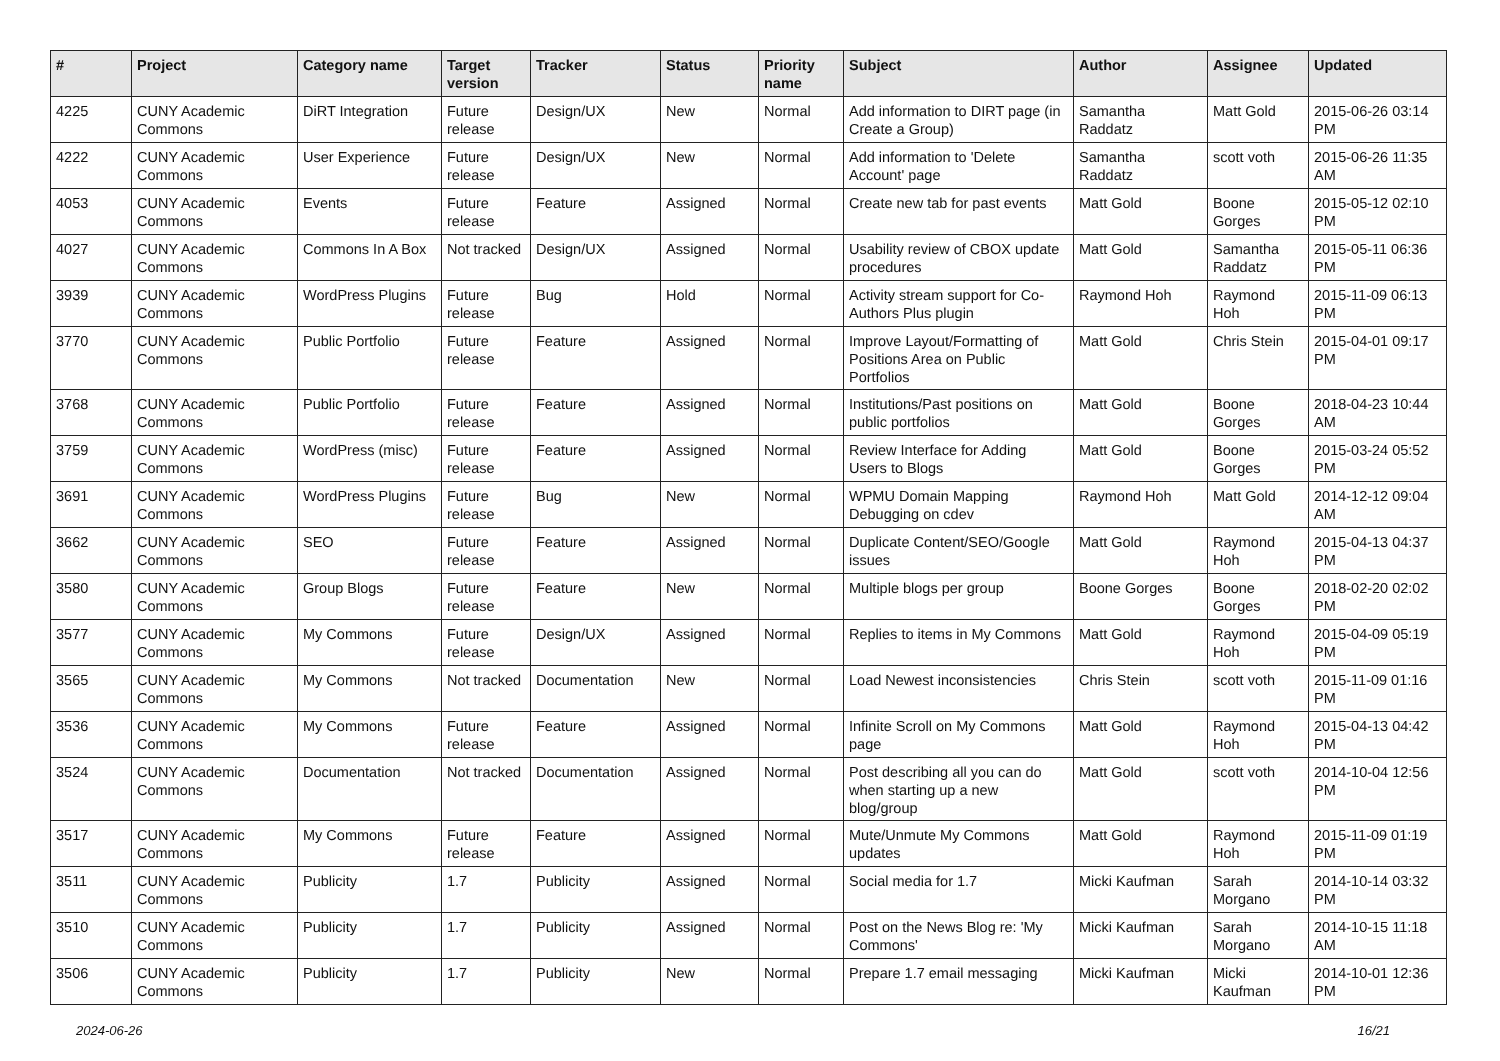| # | Project | Category name | Target version | Tracker | Status | Priority name | Subject | Author | Assignee | Updated |
| --- | --- | --- | --- | --- | --- | --- | --- | --- | --- | --- |
| 4225 | CUNY Academic Commons | DiRT Integration | Future release | Design/UX | New | Normal | Add information to DIRT page (in Create a Group) | Samantha Raddatz | Matt Gold | 2015-06-26 03:14 PM |
| 4222 | CUNY Academic Commons | User Experience | Future release | Design/UX | New | Normal | Add information to 'Delete Account' page | Samantha Raddatz | scott voth | 2015-06-26 11:35 AM |
| 4053 | CUNY Academic Commons | Events | Future release | Feature | Assigned | Normal | Create new tab for past events | Matt Gold | Boone Gorges | 2015-05-12 02:10 PM |
| 4027 | CUNY Academic Commons | Commons In A Box | Not tracked | Design/UX | Assigned | Normal | Usability review of CBOX update procedures | Matt Gold | Samantha Raddatz | 2015-05-11 06:36 PM |
| 3939 | CUNY Academic Commons | WordPress Plugins | Future release | Bug | Hold | Normal | Activity stream support for Co-Authors Plus plugin | Raymond Hoh | Raymond Hoh | 2015-11-09 06:13 PM |
| 3770 | CUNY Academic Commons | Public Portfolio | Future release | Feature | Assigned | Normal | Improve Layout/Formatting of Positions Area on Public Portfolios | Matt Gold | Chris Stein | 2015-04-01 09:17 PM |
| 3768 | CUNY Academic Commons | Public Portfolio | Future release | Feature | Assigned | Normal | Institutions/Past positions on public portfolios | Matt Gold | Boone Gorges | 2018-04-23 10:44 AM |
| 3759 | CUNY Academic Commons | WordPress (misc) | Future release | Feature | Assigned | Normal | Review Interface for Adding Users to Blogs | Matt Gold | Boone Gorges | 2015-03-24 05:52 PM |
| 3691 | CUNY Academic Commons | WordPress Plugins | Future release | Bug | New | Normal | WPMU Domain Mapping Debugging on cdev | Raymond Hoh | Matt Gold | 2014-12-12 09:04 AM |
| 3662 | CUNY Academic Commons | SEO | Future release | Feature | Assigned | Normal | Duplicate Content/SEO/Google issues | Matt Gold | Raymond Hoh | 2015-04-13 04:37 PM |
| 3580 | CUNY Academic Commons | Group Blogs | Future release | Feature | New | Normal | Multiple blogs per group | Boone Gorges | Boone Gorges | 2018-02-20 02:02 PM |
| 3577 | CUNY Academic Commons | My Commons | Future release | Design/UX | Assigned | Normal | Replies to items in My Commons | Matt Gold | Raymond Hoh | 2015-04-09 05:19 PM |
| 3565 | CUNY Academic Commons | My Commons | Not tracked | Documentation | New | Normal | Load Newest inconsistencies | Chris Stein | scott voth | 2015-11-09 01:16 PM |
| 3536 | CUNY Academic Commons | My Commons | Future release | Feature | Assigned | Normal | Infinite Scroll on My Commons page | Matt Gold | Raymond Hoh | 2015-04-13 04:42 PM |
| 3524 | CUNY Academic Commons | Documentation | Not tracked | Documentation | Assigned | Normal | Post describing all you can do when starting up a new blog/group | Matt Gold | scott voth | 2014-10-04 12:56 PM |
| 3517 | CUNY Academic Commons | My Commons | Future release | Feature | Assigned | Normal | Mute/Unmute My Commons updates | Matt Gold | Raymond Hoh | 2015-11-09 01:19 PM |
| 3511 | CUNY Academic Commons | Publicity | 1.7 | Publicity | Assigned | Normal | Social media for 1.7 | Micki Kaufman | Sarah Morgano | 2014-10-14 03:32 PM |
| 3510 | CUNY Academic Commons | Publicity | 1.7 | Publicity | Assigned | Normal | Post on the News Blog re: 'My Commons' | Micki Kaufman | Sarah Morgano | 2014-10-15 11:18 AM |
| 3506 | CUNY Academic Commons | Publicity | 1.7 | Publicity | New | Normal | Prepare 1.7 email messaging | Micki Kaufman | Micki Kaufman | 2014-10-01 12:36 PM |
2024-06-26 16/21